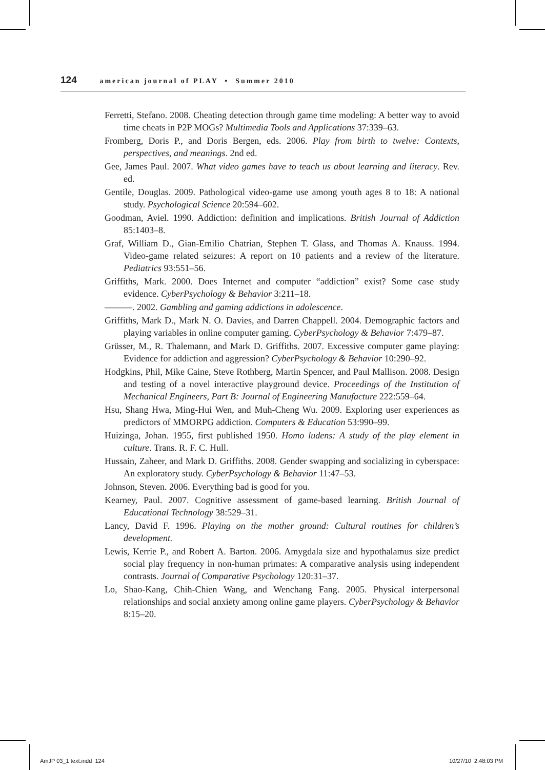124 american journal of PLAY • Summer 2010
Ferretti, Stefano. 2008. Cheating detection through game time modeling: A better way to avoid time cheats in P2P MOGs? Multimedia Tools and Applications 37:339–63.
Fromberg, Doris P., and Doris Bergen, eds. 2006. Play from birth to twelve: Contexts, perspectives, and meanings. 2nd ed.
Gee, James Paul. 2007. What video games have to teach us about learning and literacy. Rev. ed.
Gentile, Douglas. 2009. Pathological video-game use among youth ages 8 to 18: A national study. Psychological Science 20:594–602.
Goodman, Aviel. 1990. Addiction: definition and implications. British Journal of Addiction 85:1403–8.
Graf, William D., Gian-Emilio Chatrian, Stephen T. Glass, and Thomas A. Knauss. 1994. Video-game related seizures: A report on 10 patients and a review of the literature. Pediatrics 93:551–56.
Griffiths, Mark. 2000. Does Internet and computer “addiction” exist? Some case study evidence. CyberPsychology & Behavior 3:211–18.
———. 2002. Gambling and gaming addictions in adolescence.
Griffiths, Mark D., Mark N. O. Davies, and Darren Chappell. 2004. Demographic factors and playing variables in online computer gaming. CyberPsychology & Behavior 7:479–87.
Grüsser, M., R. Thalemann, and Mark D. Griffiths. 2007. Excessive computer game playing: Evidence for addiction and aggression? CyberPsychology & Behavior 10:290–92.
Hodgkins, Phil, Mike Caine, Steve Rothberg, Martin Spencer, and Paul Mallison. 2008. Design and testing of a novel interactive playground device. Proceedings of the Institution of Mechanical Engineers, Part B: Journal of Engineering Manufacture 222:559–64.
Hsu, Shang Hwa, Ming-Hui Wen, and Muh-Cheng Wu. 2009. Exploring user experiences as predictors of MMORPG addiction. Computers & Education 53:990–99.
Huizinga, Johan. 1955, first published 1950. Homo ludens: A study of the play element in culture. Trans. R. F. C. Hull.
Hussain, Zaheer, and Mark D. Griffiths. 2008. Gender swapping and socializing in cyberspace: An exploratory study. CyberPsychology & Behavior 11:47–53.
Johnson, Steven. 2006. Everything bad is good for you.
Kearney, Paul. 2007. Cognitive assessment of game-based learning. British Journal of Educational Technology 38:529–31.
Lancy, David F. 1996. Playing on the mother ground: Cultural routines for children’s development.
Lewis, Kerrie P., and Robert A. Barton. 2006. Amygdala size and hypothalamus size predict social play frequency in non-human primates: A comparative analysis using independent contrasts. Journal of Comparative Psychology 120:31–37.
Lo, Shao-Kang, Chih-Chien Wang, and Wenchang Fang. 2005. Physical interpersonal relationships and social anxiety among online game players. CyberPsychology & Behavior 8:15–20.
AmJP 03_1 text.indd 124 10/27/10 2:48:03 PM